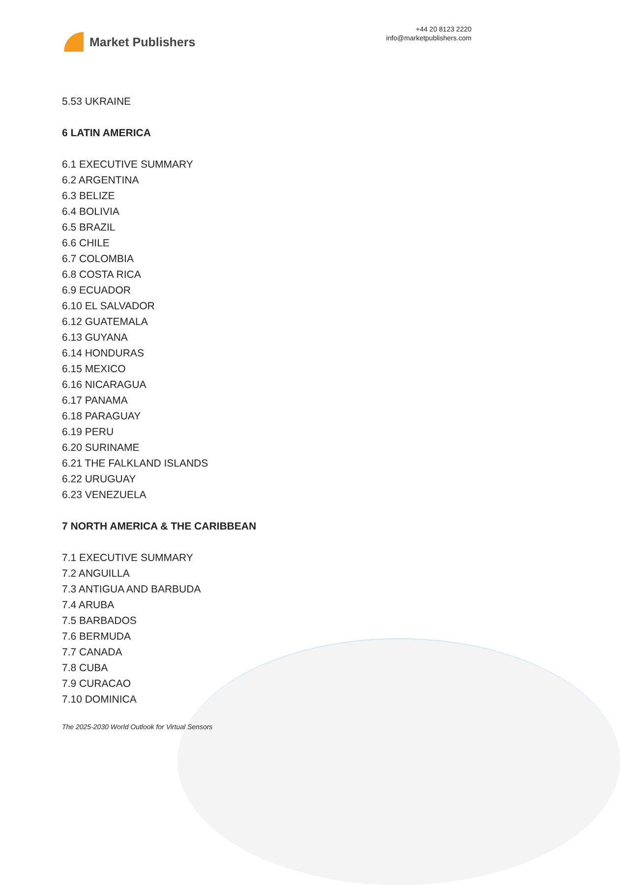Market Publishers
+44 20 8123 2220
info@marketpublishers.com
5.53 UKRAINE
6 LATIN AMERICA
6.1 EXECUTIVE SUMMARY
6.2 ARGENTINA
6.3 BELIZE
6.4 BOLIVIA
6.5 BRAZIL
6.6 CHILE
6.7 COLOMBIA
6.8 COSTA RICA
6.9 ECUADOR
6.10 EL SALVADOR
6.12 GUATEMALA
6.13 GUYANA
6.14 HONDURAS
6.15 MEXICO
6.16 NICARAGUA
6.17 PANAMA
6.18 PARAGUAY
6.19 PERU
6.20 SURINAME
6.21 THE FALKLAND ISLANDS
6.22 URUGUAY
6.23 VENEZUELA
7 NORTH AMERICA & THE CARIBBEAN
7.1 EXECUTIVE SUMMARY
7.2 ANGUILLA
7.3 ANTIGUA AND BARBUDA
7.4 ARUBA
7.5 BARBADOS
7.6 BERMUDA
7.7 CANADA
7.8 CUBA
7.9 CURACAO
7.10 DOMINICA
The 2025-2030 World Outlook for Virtual Sensors